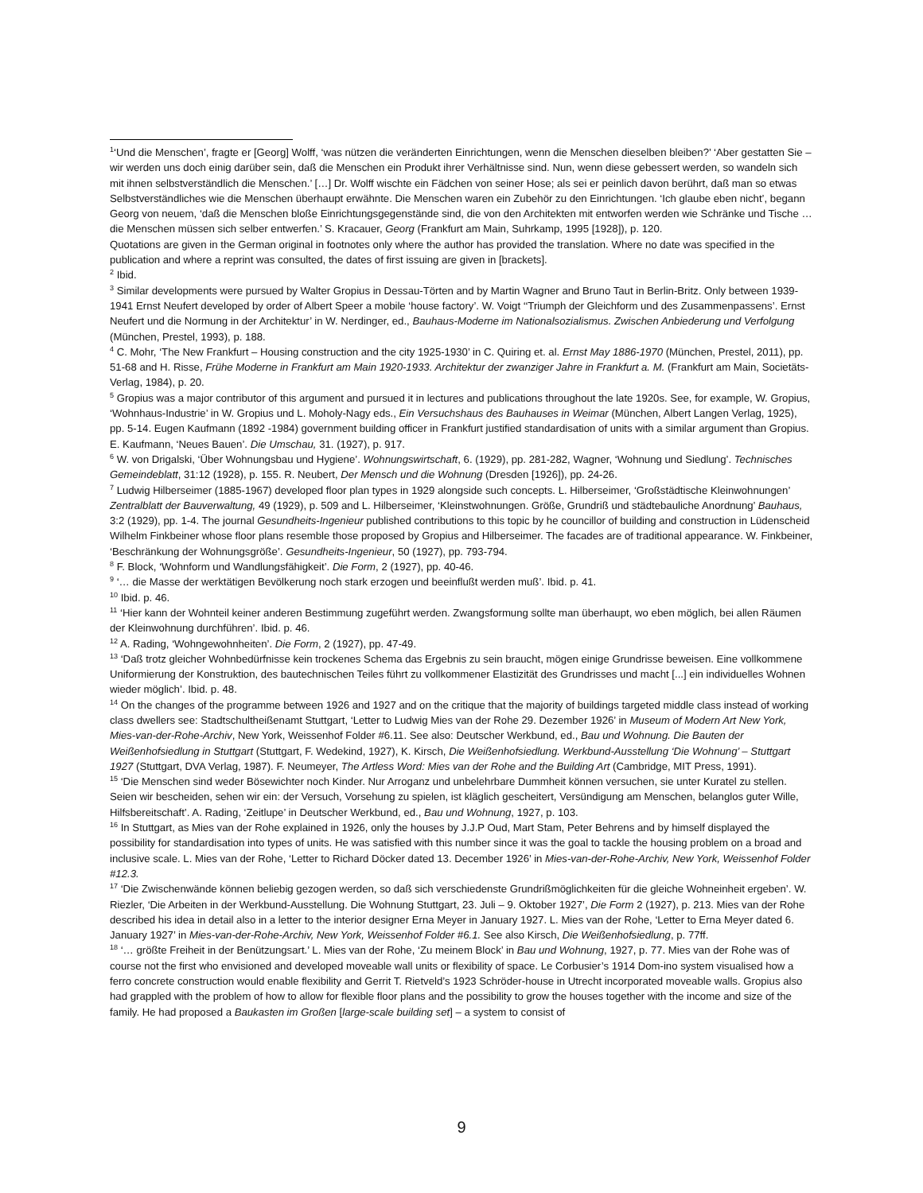<sup>1</sup> ‘Und die Menschen’, fragte er [Georg] Wolff, ‘was nützen die veränderten Einrichtungen, wenn die Menschen dieselben bleiben?’ ‘Aber gestatten Sie – wir werden uns doch einig darüber sein, daß die Menschen ein Produkt ihrer Verhältnisse sind. Nun, wenn diese gebessert werden, so wandeln sich mit ihnen selbstverständlich die Menschen.’ […] Dr. Wolff wischte ein Fädchen von seiner Hose; als sei er peinlich davon berührt, daß man so etwas Selbstverständliches wie die Menschen überhaupt erwähnte. Die Menschen waren ein Zubehör zu den Einrichtungen. ‘Ich glaube eben nicht’, begann Georg von neuem, ‘daß die Menschen bloße Einrichtungsgegenstände sind, die von den Architekten mit entworfen werden wie Schränke und Tische … die Menschen müssen sich selber entwerfen.’ S. Kracauer, Georg (Frankfurt am Main, Suhrkamp, 1995 [1928]), p. 120.
Quotations are given in the German original in footnotes only where the author has provided the translation. Where no date was specified in the publication and where a reprint was consulted, the dates of first issuing are given in [brackets].
<sup>2</sup> Ibid.
<sup>3</sup> Similar developments were pursued by Walter Gropius in Dessau-Törten and by Martin Wagner and Bruno Taut in Berlin-Britz. Only between 1939-1941 Ernst Neufert developed by order of Albert Speer a mobile ‘house factory’. W. Voigt ‘‘Triumph der Gleichform und des Zusammenpassens’. Ernst Neufert und die Normung in der Architektur’ in W. Nerdinger, ed., Bauhaus-Moderne im Nationalsozialismus. Zwischen Anbiederung und Verfolgung (München, Prestel, 1993), p. 188.
<sup>4</sup> C. Mohr, ‘The New Frankfurt – Housing construction and the city 1925-1930’ in C. Quiring et. al. Ernst May 1886-1970 (München, Prestel, 2011), pp. 51-68 and H. Risse, Frühe Moderne in Frankfurt am Main 1920-1933. Architektur der zwanziger Jahre in Frankfurt a. M. (Frankfurt am Main, Societäts-Verlag, 1984), p. 20.
<sup>5</sup> Gropius was a major contributor of this argument and pursued it in lectures and publications throughout the late 1920s. See, for example, W. Gropius, ‘Wohnhaus-Industrie’ in W. Gropius und L. Moholy-Nagy eds., Ein Versuchshaus des Bauhauses in Weimar (München, Albert Langen Verlag, 1925), pp. 5-14. Eugen Kaufmann (1892 -1984) government building officer in Frankfurt justified standardisation of units with a similar argument than Gropius. E. Kaufmann, ‘Neues Bauen’. Die Umschau, 31. (1927), p. 917.
<sup>6</sup> W. von Drigalski, ‘Über Wohnungsbau und Hygiene’. Wohnungswirtschaft, 6. (1929), pp. 281-282, Wagner, ‘Wohnung und Siedlung’. Technisches Gemeindeblatt, 31:12 (1928), p. 155. R. Neubert, Der Mensch und die Wohnung (Dresden [1926]), pp. 24-26.
<sup>7</sup> Ludwig Hilberseimer (1885-1967) developed floor plan types in 1929 alongside such concepts. L. Hilberseimer, ‘Großstädtische Kleinwohnungen’ Zentralblatt der Bauverwaltung, 49 (1929), p. 509 and L. Hilberseimer, ‘Kleinstwohnungen. Größe, Grundriß und städtebauliche Anordnung’ Bauhaus, 3:2 (1929), pp. 1-4. The journal Gesundheits-Ingenieur published contributions to this topic by he councillor of building and construction in Lüdenscheid Wilhelm Finkbeiner whose floor plans resemble those proposed by Gropius and Hilberseimer. The facades are of traditional appearance. W. Finkbeiner, ‘Beschränkung der Wohnungsgröße’. Gesundheits-Ingenieur, 50 (1927), pp. 793-794.
<sup>8</sup> F. Block, ‘Wohnform und Wandlungsfähigkeit’. Die Form, 2 (1927), pp. 40-46.
<sup>9</sup> ‘… die Masse der werktätigen Bevölkerung noch stark erzogen und beeinflußt werden muß’. Ibid. p. 41.
<sup>10</sup> Ibid. p. 46.
<sup>11</sup> ‘Hier kann der Wohnteil keiner anderen Bestimmung zugeführt werden. Zwangsformung sollte man überhaupt, wo eben möglich, bei allen Räumen der Kleinwohnung durchführen’. Ibid. p. 46.
<sup>12</sup> A. Rading, ‘Wohngewohnheiten’. Die Form, 2 (1927), pp. 47-49.
<sup>13</sup> ‘Daß trotz gleicher Wohnbedürfnisse kein trockenes Schema das Ergebnis zu sein braucht, mögen einige Grundrisse beweisen. Eine vollkommene Uniformierung der Konstruktion, des bautechnischen Teiles führt zu vollkommener Elastizität des Grundrisses und macht [...] ein individuelles Wohnen wieder möglich’. Ibid. p. 48.
<sup>14</sup> On the changes of the programme between 1926 and 1927 and on the critique that the majority of buildings targeted middle class instead of working class dwellers see: Stadtschultheißenamt Stuttgart, ‘Letter to Ludwig Mies van der Rohe 29. Dezember 1926’ in Museum of Modern Art New York, Mies-van-der-Rohe-Archiv, New York, Weissenhof Folder #6.11. See also: Deutscher Werkbund, ed., Bau und Wohnung. Die Bauten der Weißenhofsiedlung in Stuttgart (Stuttgart, F. Wedekind, 1927), K. Kirsch, Die Weißenhofsiedlung. Werkbund-Ausstellung ‘Die Wohnung’ – Stuttgart 1927 (Stuttgart, DVA Verlag, 1987). F. Neumeyer, The Artless Word: Mies van der Rohe and the Building Art (Cambridge, MIT Press, 1991).
<sup>15</sup> ‘Die Menschen sind weder Bösewichter noch Kinder. Nur Arroganz und unbelehrbare Dummheit können versuchen, sie unter Kuratel zu stellen. Seien wir bescheiden, sehen wir ein: der Versuch, Vorsehung zu spielen, ist kläglich gescheitert, Versündigung am Menschen, belanglos guter Wille, Hilfsbereitschaft’. A. Rading, ‘Zeitlupe’ in Deutscher Werkbund, ed., Bau und Wohnung, 1927, p. 103.
<sup>16</sup> In Stuttgart, as Mies van der Rohe explained in 1926, only the houses by J.J.P Oud, Mart Stam, Peter Behrens and by himself displayed the possibility for standardisation into types of units. He was satisfied with this number since it was the goal to tackle the housing problem on a broad and inclusive scale. L. Mies van der Rohe, ‘Letter to Richard Döcker dated 13. December 1926’ in Mies-van-der-Rohe-Archiv, New York, Weissenhof Folder #12.3.
<sup>17</sup> ‘Die Zwischenwände können beliebig gezogen werden, so daß sich verschiedenste Grundrißmöglichkeiten für die gleiche Wohneinheit ergeben’. W. Riezler, ‘Die Arbeiten in der Werkbund-Ausstellung. Die Wohnung Stuttgart, 23. Juli – 9. Oktober 1927’, Die Form 2 (1927), p. 213. Mies van der Rohe described his idea in detail also in a letter to the interior designer Erna Meyer in January 1927. L. Mies van der Rohe, ‘Letter to Erna Meyer dated 6. January 1927’ in Mies-van-der-Rohe-Archiv, New York, Weissenhof Folder #6.1. See also Kirsch, Die Weißenhofsiedlung, p. 77ff.
<sup>18</sup> ‘… größte Freiheit in der Benützungsart.’ L. Mies van der Rohe, ‘Zu meinem Block’ in Bau und Wohnung, 1927, p. 77. Mies van der Rohe was of course not the first who envisioned and developed moveable wall units or flexibility of space. Le Corbusier’s 1914 Dom-ino system visualised how a ferro concrete construction would enable flexibility and Gerrit T. Rietveld’s 1923 Schröder-house in Utrecht incorporated moveable walls. Gropius also had grappled with the problem of how to allow for flexible floor plans and the possibility to grow the houses together with the income and size of the family. He had proposed a Baukasten im Großen [large-scale building set] – a system to consist of
9